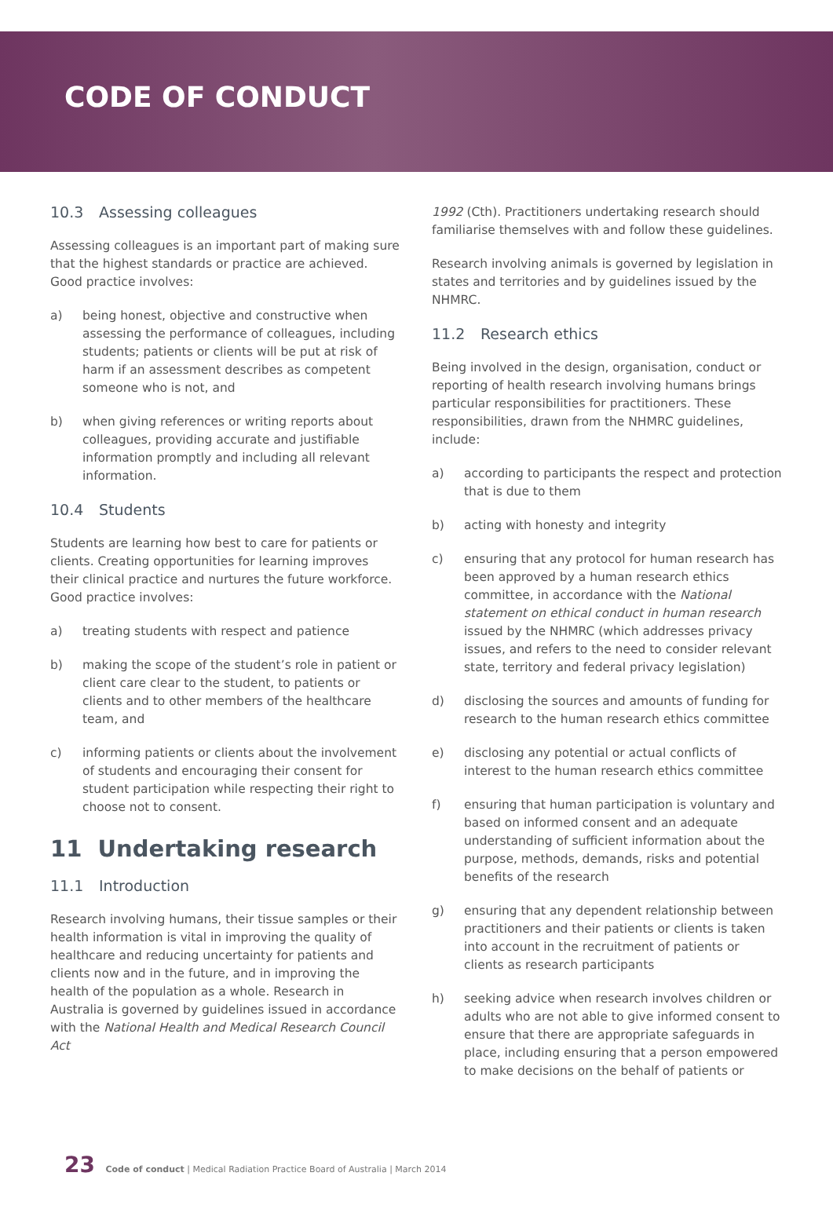CODE OF CONDUCT
10.3 Assessing colleagues
Assessing colleagues is an important part of making sure that the highest standards or practice are achieved. Good practice involves:
a) being honest, objective and constructive when assessing the performance of colleagues, including students; patients or clients will be put at risk of harm if an assessment describes as competent someone who is not, and
b) when giving references or writing reports about colleagues, providing accurate and justifiable information promptly and including all relevant information.
10.4 Students
Students are learning how best to care for patients or clients. Creating opportunities for learning improves their clinical practice and nurtures the future workforce. Good practice involves:
a) treating students with respect and patience
b) making the scope of the student’s role in patient or client care clear to the student, to patients or clients and to other members of the healthcare team, and
c) informing patients or clients about the involvement of students and encouraging their consent for student participation while respecting their right to choose not to consent.
11 Undertaking research
11.1 Introduction
Research involving humans, their tissue samples or their health information is vital in improving the quality of healthcare and reducing uncertainty for patients and clients now and in the future, and in improving the health of the population as a whole. Research in Australia is governed by guidelines issued in accordance with the National Health and Medical Research Council Act
1992 (Cth). Practitioners undertaking research should familiarise themselves with and follow these guidelines.
Research involving animals is governed by legislation in states and territories and by guidelines issued by the NHMRC.
11.2 Research ethics
Being involved in the design, organisation, conduct or reporting of health research involving humans brings particular responsibilities for practitioners. These responsibilities, drawn from the NHMRC guidelines, include:
a) according to participants the respect and protection that is due to them
b) acting with honesty and integrity
c) ensuring that any protocol for human research has been approved by a human research ethics committee, in accordance with the National statement on ethical conduct in human research issued by the NHMRC (which addresses privacy issues, and refers to the need to consider relevant state, territory and federal privacy legislation)
d) disclosing the sources and amounts of funding for research to the human research ethics committee
e) disclosing any potential or actual conflicts of interest to the human research ethics committee
f) ensuring that human participation is voluntary and based on informed consent and an adequate understanding of sufficient information about the purpose, methods, demands, risks and potential benefits of the research
g) ensuring that any dependent relationship between practitioners and their patients or clients is taken into account in the recruitment of patients or clients as research participants
h) seeking advice when research involves children or adults who are not able to give informed consent to ensure that there are appropriate safeguards in place, including ensuring that a person empowered to make decisions on the behalf of patients or
23 Code of conduct | Medical Radiation Practice Board of Australia | March 2014